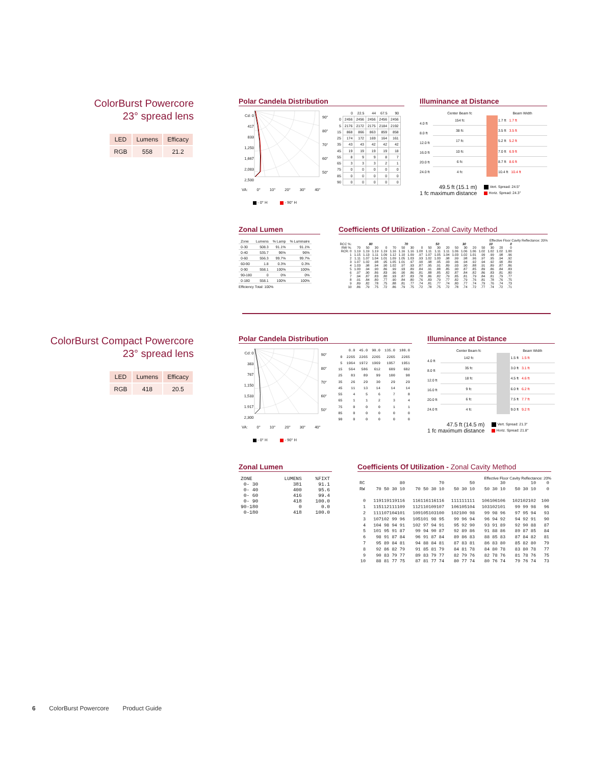ColorBurst Powercore
23° spread lens
| LED | Lumens | Efficacy |
| RGB | 558 | 21.2 |
Polar Candela Distribution
Cd: 0
417
833
1,250
1,667
2,083
2,500
90°
80°
70°
60°
50°
| | 0 | 22.5 | 44 | 67.5 | 90 |
| 0 | 2456 | 2456 | 2456 | 2456 | 2456 |
| 5 | 2176 | 2172 | 2175 | 2184 | 2192 |
| 15 | 868 | 866 | 863 | 859 | 858 |
| 25 | 174 | 172 | 169 | 164 | 161 |
| 35 | 43 | 43 | 42 | 42 | 42 |
| 45 | 19 | 19 | 19 | 19 | 18 |
| 55 | 8 | 9 | 9 | 8 | 7 |
| 65 | 3 | 3 | 3 | 2 | 1 |
| 75 | 0 | 0 | 0 | 0 | 0 |
| 85 | 0 | 0 | 0 | 0 | 0 |
| 90 | 0 | 0 | 0 | 0 | 0 |
VA: 0° 10° 20° 30° 40°
- 0° H - 90° H
Illuminance at Distance
4.0 ft
8.0 ft
12.0 ft
16.0 ft
20.0 ft
24.0 ft
| Center Beam fc | | Beam Width |
| 154 fc | | 1.7 ft 1.7 ft |
| 38 fc | | 3.5 ft 3.5 ft |
| 17 fc | | 5.2 ft 5.2 ft |
| 10 fc | | 7.0 ft 6.9 ft |
| 6 fc | | 8.7 ft 8.6 ft |
| 4 fc | | 10.4 ft 10.4 ft |
49.5 ft (15.1 m)
1 fc maximum distance
Vert. Spread: 24.5°
Horiz. Spread: 24.3°
Zonal Lumen
| Zone | Lumens | % Lamp | % Luminaire |
| --- | --- | --- | --- |
| 0-30 | 508.3 | 91.1% | 91.1% |
| 0-40 | 535.7 | 96% | 96% |
| 0-60 | 556.3 | 99.7% | 99.7% |
| 60-90 | 1.8 | 0.3% | 0.3% |
| 0-90 | 558.1 | 100% | 100% |
| 90-180 | 0 | 0% | 0% |
| 0-180 | 558.1 | 100% | 100% |
Efficiency Total: 100%
Coefficients Of Utilization - Zonal Cavity Method
Effective Floor Cavity Reflectance: 20%
| RCC %: | 80 | | | | 70 | | | | 50 | | | 30 | | | 10 | | | 0 |
| RW %: | 70 | 50 | 30 | 0 | 70 | 50 | 30 | 0 | 50 | 30 | 20 | 50 | 30 | 20 | 50 | 30 | 20 | 0 |
| RCR: 0 | 1.19 | 1.19 | 1.19 | 1.19 | 1.16 | 1.16 | 1.16 | 1.00 | 1.11 | 1.11 | 1.11 | 1.06 | 1.06 | 1.06 | 1.02 | 1.02 | 1.02 | 1.00 |
| 1 | 1.15 | 1.13 | 1.11 | 1.09 | 1.12 | 1.10 | 1.09 | .97 | 1.07 | 1.05 | 1.04 | 1.03 | 1.02 | 1.01 | .99 | .99 | .98 | .96 |
| 2 | 1.11 | 1.07 | 1.04 | 1.01 | 1.09 | 1.05 | 1.03 | .93 | 1.02 | 1.00 | .98 | .99 | .98 | .96 | .97 | .95 | .94 | .92 |
| 3 | 1.07 | 1.02 | .98 | .95 | 1.05 | 1.01 | .97 | .90 | .98 | .95 | .93 | .96 | .94 | .92 | .94 | .92 | .90 | .89 |
| 4 | 1.03 | .98 | .94 | .90 | 1.02 | .97 | .93 | .87 | .95 | .91 | .89 | .93 | .90 | .88 | .91 | .89 | .87 | .86 |
| 5 | 1.00 | .94 | .90 | .86 | .99 | .93 | .89 | .84 | .91 | .88 | .85 | .90 | .87 | .85 | .89 | .86 | .84 | .83 |
| 6 | .97 | .90 | .86 | .83 | .96 | .90 | .86 | .81 | .88 | .85 | .82 | .87 | .84 | .82 | .86 | .83 | .81 | .80 |
| 7 | .94 | .87 | .83 | .80 | .93 | .87 | .83 | .78 | .86 | .82 | .79 | .85 | .81 | .79 | .84 | .81 | .79 | .77 |
| 8 | .91 | .84 | .80 | .77 | .90 | .84 | .80 | .76 | .83 | .79 | .77 | .82 | .79 | .76 | .81 | .78 | .76 | .75 |
| 9 | .89 | .82 | .78 | .75 | .88 | .81 | .77 | .74 | .81 | .77 | .74 | .80 | .77 | .74 | .79 | .76 | .74 | .73 |
| 10 | .86 | .79 | .75 | .72 | .86 | .79 | .75 | .72 | .78 | .75 | .72 | .78 | .74 | .72 | .77 | .74 | .72 | .71 |
ColorBurst Compact Powercore
23° spread lens
| LED | Lumens | Efficacy |
| RGB | 418 | 20.5 |
Polar Candela Distribution
Cd: 0
383
767
1,150
1,533
1.917
2,300
90°
80°
70°
60°
50°
| | 0.0 | 45.0 | 90.0 | 135.0 | 180.0 |
| 0 | 2265 | 2265 | 2265 | 2265 | 2265 |
| 5 | 1964 | 1972 | 1969 | 1957 | 1951 |
| 15 | 564 | 586 | 612 | 609 | 602 |
| 25 | 83 | 89 | 99 | 100 | 98 |
| 35 | 26 | 29 | 30 | 29 | 29 |
| 45 | 11 | 13 | 14 | 14 | 14 |
| 55 | 4 | 5 | 6 | 7 | 8 |
| 65 | 1 | 1 | 2 | 3 | 4 |
| 75 | 0 | 0 | 0 | 1 | 1 |
| 85 | 0 | 0 | 0 | 0 | 0 |
| 90 | 0 | 0 | 0 | 0 | 0 |
VA: 0° 10° 20° 30° 40°
- 0° H - 90° H
Illuminance at Distance
4.0 ft
8.0 ft
12.0 ft
16.0 ft
20.0 ft
24.0 ft
| Center Beam fc | | Beam Width |
| 142 fc | | 1.5 ft 1.5 ft |
| 35 fc | | 3.0 ft 3.1 ft |
| 18 fc | | 4.5 ft 4.6 ft |
| 9 fc | | 6.0 ft 6.2 ft |
| 6 fc | | 7.5 ft 7.7 ft |
| 4 fc | | 9.0 ft 9.2 ft |
47.5 ft (14.5 m)
1 fc maximum distance
Vert. Spread: 21.3°
Horiz. Spread: 21.8°
Zonal Lumen
| ZONE | LUMENS | %FIXT |
| 0- 30 | 381 | 91.1 |
| 0- 40 | 400 | 95.6 |
| 0- 60 | 416 | 99.4 |
| 0- 90 | 418 | 100.0 |
| 90-180 | 0 | 0.0 |
| 0-180 | 418 | 100.0 |
Coefficients Of Utilization - Zonal Cavity Method
Effective Floor Cavity Reflectance: 20%
| RC | 80 | 70 | 50 | 30 | 10 | 0 |
| RW | 70 50 30 10 | 70 50 30 10 | 50 30 10 | 50 30 10 | 50 30 10 | 0 |
| 0 | 119119119116 | 116116116116 | 111111111 | 106106106 | 102102102 | 100 |
| 1 | 115112111109 | 112110109107 | 106105104 | 103102101 | 99 99 98 | 96 |
| 2 | 111107104101 | 109105103100 | 102100 98 | 99 98 96 | 97 95 94 | 93 |
| 3 | 107102 99 96 | 105101 98 95 | 99 96 94 | 96 94 92 | 94 92 91 | 90 |
| 4 | 104 98 94 91 | 102 97 94 91 | 95 92 90 | 93 91 89 | 92 90 88 | 87 |
| 5 | 101 95 91 87 | 99 94 90 87 | 92 89 86 | 91 88 86 | 89 87 85 | 84 |
| 6 | 98 91 87 84 | 96 91 87 84 | 89 86 83 | 88 85 83 | 87 84 82 | 81 |
| 7 | 95 89 84 81 | 94 88 84 81 | 87 83 81 | 86 83 80 | 85 82 80 | 79 |
| 8 | 92 86 82 79 | 91 85 81 79 | 84 81 78 | 84 80 78 | 83 80 78 | 77 |
| 9 | 90 83 79 77 | 89 83 79 77 | 82 79 76 | 82 78 76 | 81 78 76 | 75 |
| 10 | 88 81 77 75 | 87 81 77 74 | 80 77 74 | 80 76 74 | 79 76 74 | 73 |
6 ColorBurst Powercore Product Guide